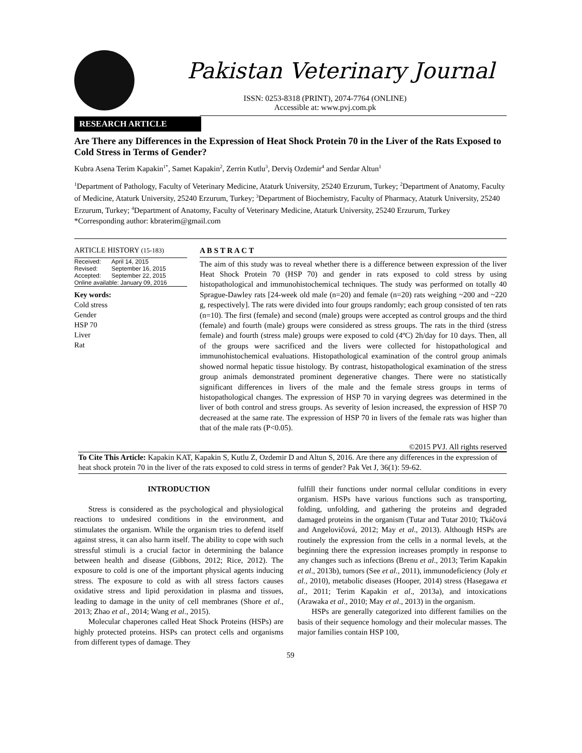Pakistan Veterinary Journal
ISSN: 0253-8318 (PRINT), 2074-7764 (ONLINE)
Accessible at: www.pvj.com.pk
RESEARCH ARTICLE
Are There any Differences in the Expression of Heat Shock Protein 70 in the Liver of the Rats Exposed to Cold Stress in Terms of Gender?
Kubra Asena Terim Kapakin<sup>1*</sup>, Samet Kapakin<sup>2</sup>, Zerrin Kutlu<sup>3</sup>, Derviş Ozdemir<sup>4</sup> and Serdar Altun<sup>1</sup>
<sup>1</sup> Department of Pathology, Faculty of Veterinary Medicine, Ataturk University, 25240 Erzurum, Turkey; <sup>2</sup>Department of Anatomy, Faculty of Medicine, Ataturk University, 25240 Erzurum, Turkey; <sup>3</sup>Department of Biochemistry, Faculty of Pharmacy, Ataturk University, 25240 Erzurum, Turkey; <sup>4</sup>Department of Anatomy, Faculty of Veterinary Medicine, Ataturk University, 25240 Erzurum, Turkey
*Corresponding author: kbraterim@gmail.com
ARTICLE HISTORY (15-183)
| Received: | April 14, 2015 |
| Revised: | September 16, 2015 |
| Accepted: | September 22, 2015 |
| Online available: January 09, 2016 | |
Key words:
Cold stress
Gender
HSP 70
Liver
Rat
A B S T R A C T
The aim of this study was to reveal whether there is a difference between expression of the liver Heat Shock Protein 70 (HSP 70) and gender in rats exposed to cold stress by using histopathological and immunohistochemical techniques. The study was performed on totally 40 Sprague-Dawley rats [24-week old male (n=20) and female (n=20) rats weighing ~200 and ~220 g, respectively]. The rats were divided into four groups randomly; each group consisted of ten rats (n=10). The first (female) and second (male) groups were accepted as control groups and the third (female) and fourth (male) groups were considered as stress groups. The rats in the third (stress female) and fourth (stress male) groups were exposed to cold (4ºC) 2h/day for 10 days. Then, all of the groups were sacrificed and the livers were collected for histopathological and immunohistochemical evaluations. Histopathological examination of the control group animals showed normal hepatic tissue histology. By contrast, histopathological examination of the stress group animals demonstrated prominent degenerative changes. There were no statistically significant differences in livers of the male and the female stress groups in terms of histopathological changes. The expression of HSP 70 in varying degrees was determined in the liver of both control and stress groups. As severity of lesion increased, the expression of HSP 70 decreased at the same rate. The expression of HSP 70 in livers of the female rats was higher than that of the male rats (P<0.05).
©2015 PVJ. All rights reserved
To Cite This Article: Kapakin KAT, Kapakin S, Kutlu Z, Ozdemir D and Altun S, 2016. Are there any differences in the expression of heat shock protein 70 in the liver of the rats exposed to cold stress in terms of gender? Pak Vet J, 36(1): 59-62.
INTRODUCTION
Stress is considered as the psychological and physiological reactions to undesired conditions in the environment, and stimulates the organism. While the organism tries to defend itself against stress, it can also harm itself. The ability to cope with such stressful stimuli is a crucial factor in determining the balance between health and disease (Gibbons, 2012; Rice, 2012). The exposure to cold is one of the important physical agents inducing stress. The exposure to cold as with all stress factors causes oxidative stress and lipid peroxidation in plasma and tissues, leading to damage in the unity of cell membranes (Shore et al., 2013; Zhao et al., 2014; Wang et al., 2015).
Molecular chaperones called Heat Shock Proteins (HSPs) are highly protected proteins. HSPs can protect cells and organisms from different types of damage. They
fulfill their functions under normal cellular conditions in every organism. HSPs have various functions such as transporting, folding, unfolding, and gathering the proteins and degraded damaged proteins in the organism (Tutar and Tutar 2010; Tkáčová and Angelovičová, 2012; May et al., 2013). Although HSPs are routinely the expression from the cells in a normal levels, at the beginning there the expression increases promptly in response to any changes such as infections (Brenu et al., 2013; Terim Kapakin et al., 2013b), tumors (See et al., 2011), immunodeficiency (Joly et al., 2010), metabolic diseases (Hooper, 2014) stress (Hasegawa et al., 2011; Terim Kapakin et al., 2013a), and intoxications (Arawaka et al., 2010; May et al., 2013) in the organism.
HSPs are generally categorized into different families on the basis of their sequence homology and their molecular masses. The major families contain HSP 100,
59